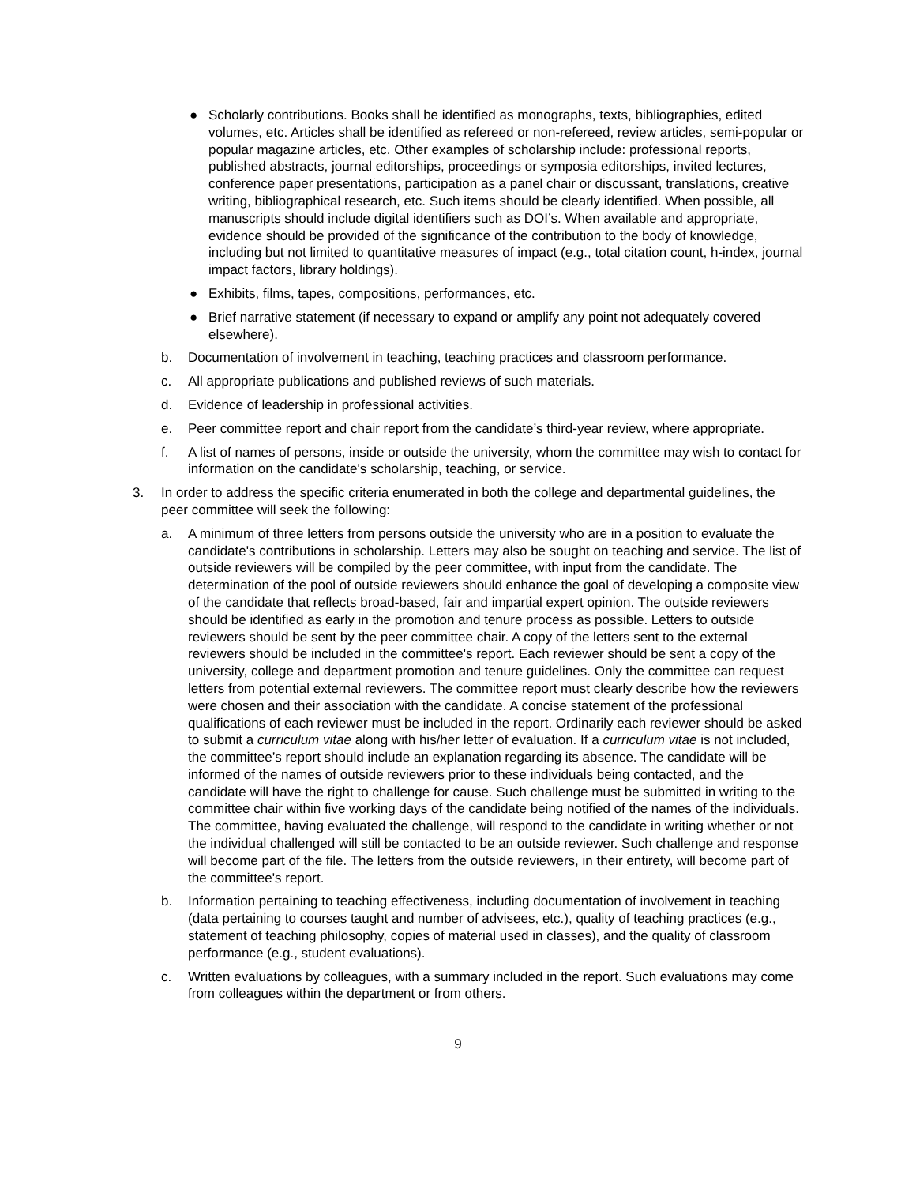● Scholarly contributions. Books shall be identified as monographs, texts, bibliographies, edited volumes, etc. Articles shall be identified as refereed or non-refereed, review articles, semi-popular or popular magazine articles, etc. Other examples of scholarship include: professional reports, published abstracts, journal editorships, proceedings or symposia editorships, invited lectures, conference paper presentations, participation as a panel chair or discussant, translations, creative writing, bibliographical research, etc. Such items should be clearly identified. When possible, all manuscripts should include digital identifiers such as DOI’s. When available and appropriate, evidence should be provided of the significance of the contribution to the body of knowledge, including but not limited to quantitative measures of impact (e.g., total citation count, h-index, journal impact factors, library holdings).
● Exhibits, films, tapes, compositions, performances, etc.
● Brief narrative statement (if necessary to expand or amplify any point not adequately covered elsewhere).
b. Documentation of involvement in teaching, teaching practices and classroom performance.
c. All appropriate publications and published reviews of such materials.
d. Evidence of leadership in professional activities.
e. Peer committee report and chair report from the candidate’s third-year review, where appropriate.
f. A list of names of persons, inside or outside the university, whom the committee may wish to contact for information on the candidate's scholarship, teaching, or service.
3. In order to address the specific criteria enumerated in both the college and departmental guidelines, the peer committee will seek the following:
a. A minimum of three letters from persons outside the university who are in a position to evaluate the candidate's contributions in scholarship. Letters may also be sought on teaching and service. The list of outside reviewers will be compiled by the peer committee, with input from the candidate. The determination of the pool of outside reviewers should enhance the goal of developing a composite view of the candidate that reflects broad-based, fair and impartial expert opinion. The outside reviewers should be identified as early in the promotion and tenure process as possible. Letters to outside reviewers should be sent by the peer committee chair. A copy of the letters sent to the external reviewers should be included in the committee's report. Each reviewer should be sent a copy of the university, college and department promotion and tenure guidelines. Only the committee can request letters from potential external reviewers. The committee report must clearly describe how the reviewers were chosen and their association with the candidate. A concise statement of the professional qualifications of each reviewer must be included in the report. Ordinarily each reviewer should be asked to submit a curriculum vitae along with his/her letter of evaluation. If a curriculum vitae is not included, the committee’s report should include an explanation regarding its absence. The candidate will be informed of the names of outside reviewers prior to these individuals being contacted, and the candidate will have the right to challenge for cause. Such challenge must be submitted in writing to the committee chair within five working days of the candidate being notified of the names of the individuals. The committee, having evaluated the challenge, will respond to the candidate in writing whether or not the individual challenged will still be contacted to be an outside reviewer. Such challenge and response will become part of the file. The letters from the outside reviewers, in their entirety, will become part of the committee's report.
b. Information pertaining to teaching effectiveness, including documentation of involvement in teaching (data pertaining to courses taught and number of advisees, etc.), quality of teaching practices (e.g., statement of teaching philosophy, copies of material used in classes), and the quality of classroom performance (e.g., student evaluations).
c. Written evaluations by colleagues, with a summary included in the report. Such evaluations may come from colleagues within the department or from others.
9